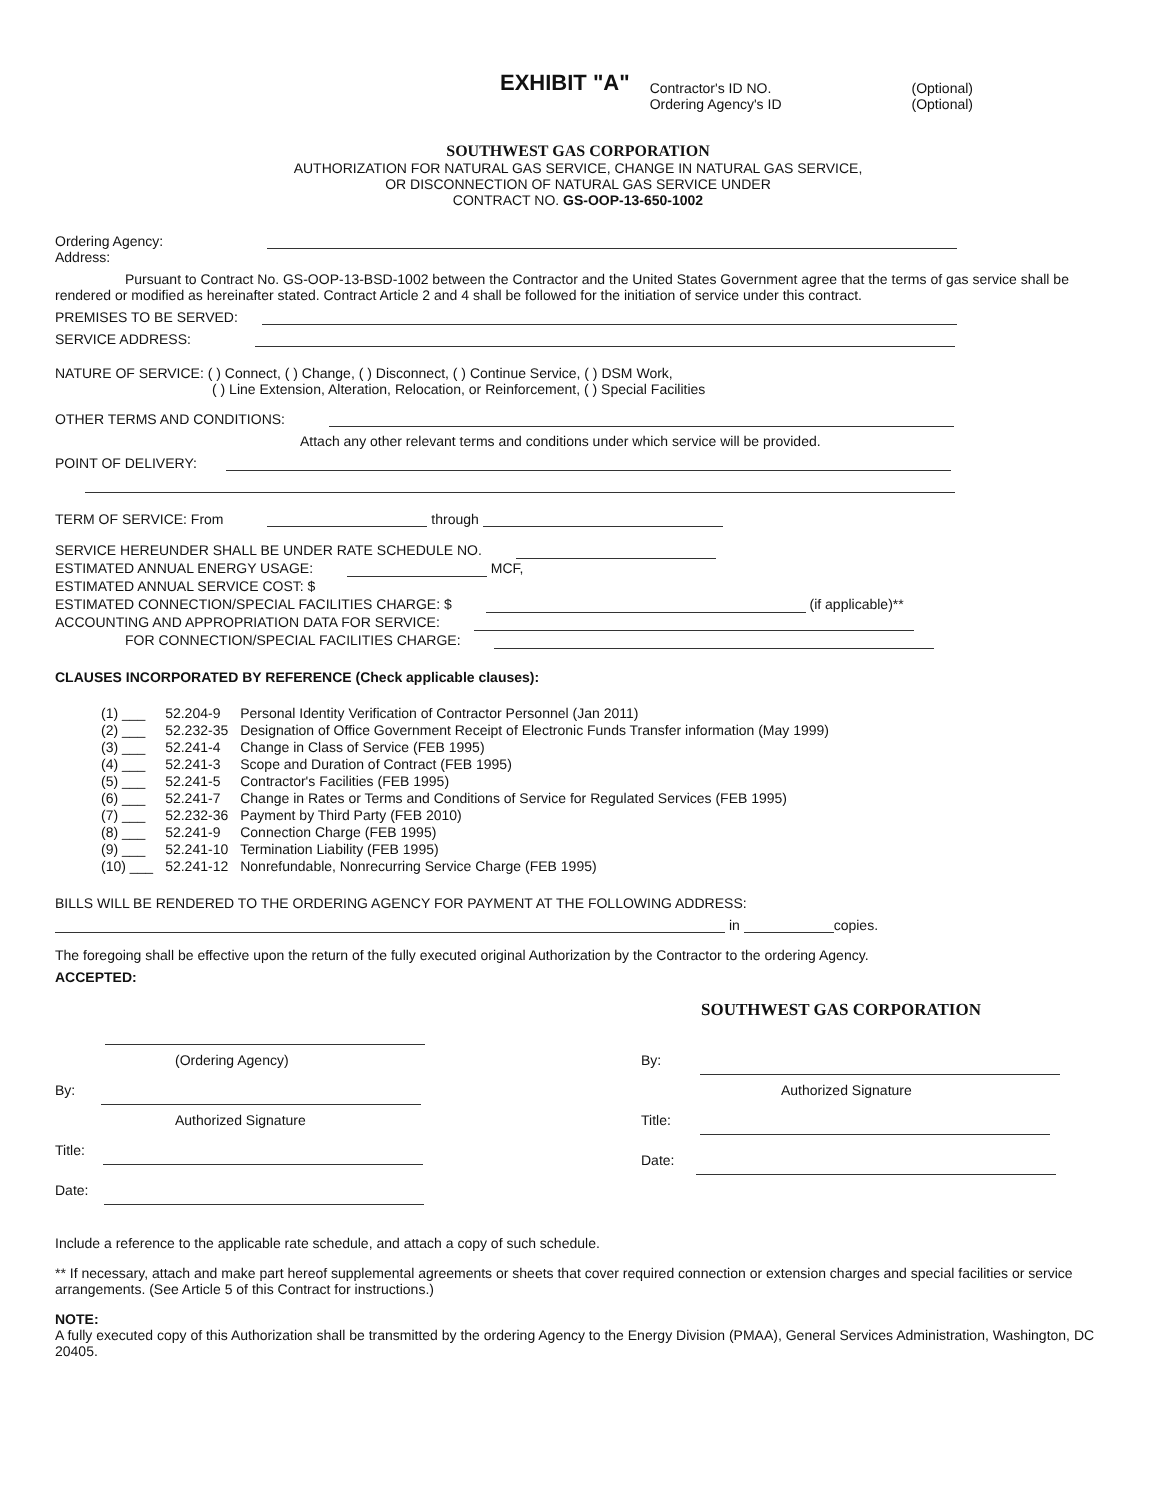EXHIBIT "A"
Contractor's ID NO.
Ordering Agency's ID
(Optional)
(Optional)
SOUTHWEST GAS CORPORATION
AUTHORIZATION FOR NATURAL GAS SERVICE, CHANGE IN NATURAL GAS SERVICE,
OR DISCONNECTION OF NATURAL GAS SERVICE UNDER
CONTRACT NO. GS-OOP-13-650-1002
Ordering Agency:
Address:
Pursuant to Contract No. GS-OOP-13-BSD-1002 between the Contractor and the United States Government agree that the terms of gas service shall be rendered or modified as hereinafter stated. Contract Article 2 and 4 shall be followed for the initiation of service under this contract.
PREMISES TO BE SERVED:
SERVICE ADDRESS:
NATURE OF SERVICE: ( ) Connect, ( ) Change, ( ) Disconnect, ( ) Continue Service, ( ) DSM Work,
( ) Line Extension, Alteration, Relocation, or Reinforcement, ( ) Special Facilities
OTHER TERMS AND CONDITIONS:
Attach any other relevant terms and conditions under which service will be provided.
POINT OF DELIVERY:
TERM OF SERVICE: From through
SERVICE HEREUNDER SHALL BE UNDER RATE SCHEDULE NO.
ESTIMATED ANNUAL ENERGY USAGE: MCF,
ESTIMATED ANNUAL SERVICE COST: $
ESTIMATED CONNECTION/SPECIAL FACILITIES CHARGE: $ (if applicable)**
ACCOUNTING AND APPROPRIATION DATA FOR SERVICE:
FOR CONNECTION/SPECIAL FACILITIES CHARGE:
CLAUSES INCORPORATED BY REFERENCE (Check applicable clauses):
| (1) ___ | 52.204-9 | Personal Identity Verification of Contractor Personnel (Jan 2011) |
| (2) ___ | 52.232-35 | Designation of Office Government Receipt of Electronic Funds Transfer information (May 1999) |
| (3) ___ | 52.241-4 | Change in Class of Service (FEB 1995) |
| (4) ___ | 52.241-3 | Scope and Duration of Contract (FEB 1995) |
| (5) ___ | 52.241-5 | Contractor's Facilities (FEB 1995) |
| (6) ___ | 52.241-7 | Change in Rates or Terms and Conditions of Service for Regulated Services (FEB 1995) |
| (7) ___ | 52.232-36 | Payment by Third Party (FEB 2010) |
| (8) ___ | 52.241-9 | Connection Charge (FEB 1995) |
| (9) ___ | 52.241-10 | Termination Liability (FEB 1995) |
| (10) ___ | 52.241-12 | Nonrefundable, Nonrecurring Service Charge (FEB 1995) |
BILLS WILL BE RENDERED TO THE ORDERING AGENCY FOR PAYMENT AT THE FOLLOWING ADDRESS:
in copies.
The foregoing shall be effective upon the return of the fully executed original Authorization by the Contractor to the ordering Agency.
ACCEPTED:
(Ordering Agency)
By:
Authorized Signature
Title:
Date:
SOUTHWEST GAS CORPORATION
By:
Authorized Signature
Title:
Date:
Include a reference to the applicable rate schedule, and attach a copy of such schedule.
** If necessary, attach and make part hereof supplemental agreements or sheets that cover required connection or extension charges and special facilities or service arrangements. (See Article 5 of this Contract for instructions.)
NOTE:
A fully executed copy of this Authorization shall be transmitted by the ordering Agency to the Energy Division (PMAA), General Services Administration, Washington, DC 20405.